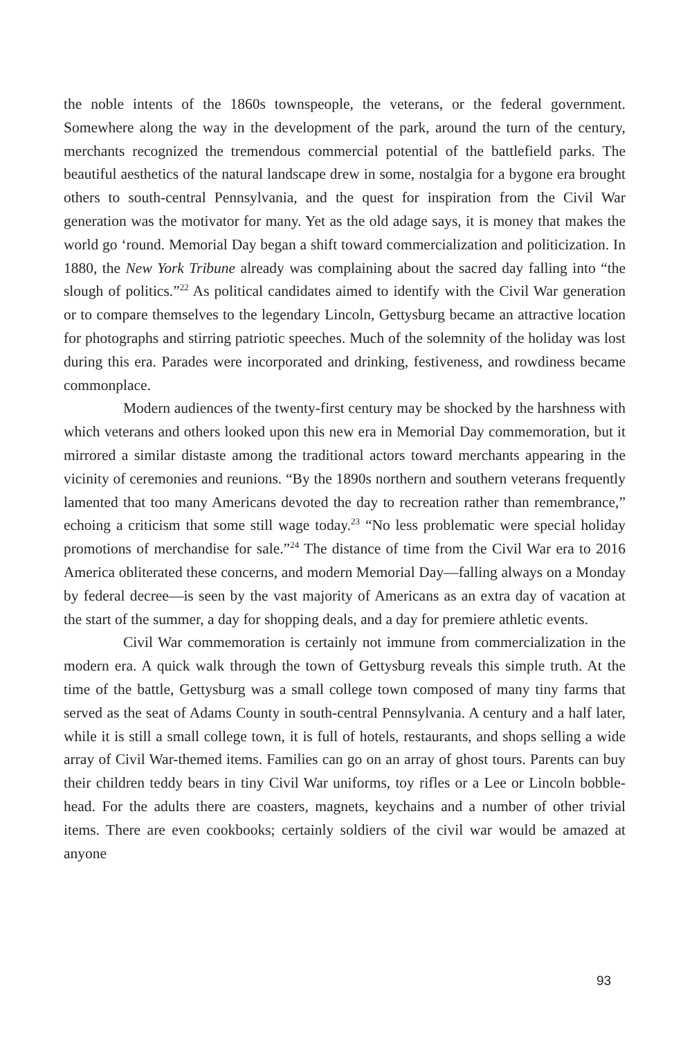the noble intents of the 1860s townspeople, the veterans, or the federal government. Somewhere along the way in the development of the park, around the turn of the century, merchants recognized the tremendous commercial potential of the battlefield parks. The beautiful aesthetics of the natural landscape drew in some, nostalgia for a bygone era brought others to south-central Pennsylvania, and the quest for inspiration from the Civil War generation was the motivator for many. Yet as the old adage says, it is money that makes the world go ‘round. Memorial Day began a shift toward commercialization and politicization. In 1880, the New York Tribune already was complaining about the sacred day falling into “the slough of politics.”<sup>22</sup> As political candidates aimed to identify with the Civil War generation or to compare themselves to the legendary Lincoln, Gettysburg became an attractive location for photographs and stirring patriotic speeches. Much of the solemnity of the holiday was lost during this era. Parades were incorporated and drinking, festiveness, and rowdiness became commonplace.
Modern audiences of the twenty-first century may be shocked by the harshness with which veterans and others looked upon this new era in Memorial Day commemoration, but it mirrored a similar distaste among the traditional actors toward merchants appearing in the vicinity of ceremonies and reunions. “By the 1890s northern and southern veterans frequently lamented that too many Americans devoted the day to recreation rather than remembrance,” echoing a criticism that some still wage today.<sup>23</sup> “No less problematic were special holiday promotions of merchandise for sale.”<sup>24</sup> The distance of time from the Civil War era to 2016 America obliterated these concerns, and modern Memorial Day—falling always on a Monday by federal decree—is seen by the vast majority of Americans as an extra day of vacation at the start of the summer, a day for shopping deals, and a day for premiere athletic events.
Civil War commemoration is certainly not immune from commercialization in the modern era. A quick walk through the town of Gettysburg reveals this simple truth. At the time of the battle, Gettysburg was a small college town composed of many tiny farms that served as the seat of Adams County in south-central Pennsylvania. A century and a half later, while it is still a small college town, it is full of hotels, restaurants, and shops selling a wide array of Civil War-themed items. Families can go on an array of ghost tours. Parents can buy their children teddy bears in tiny Civil War uniforms, toy rifles or a Lee or Lincoln bobble-head. For the adults there are coasters, magnets, keychains and a number of other trivial items. There are even cookbooks; certainly soldiers of the civil war would be amazed at anyone
93